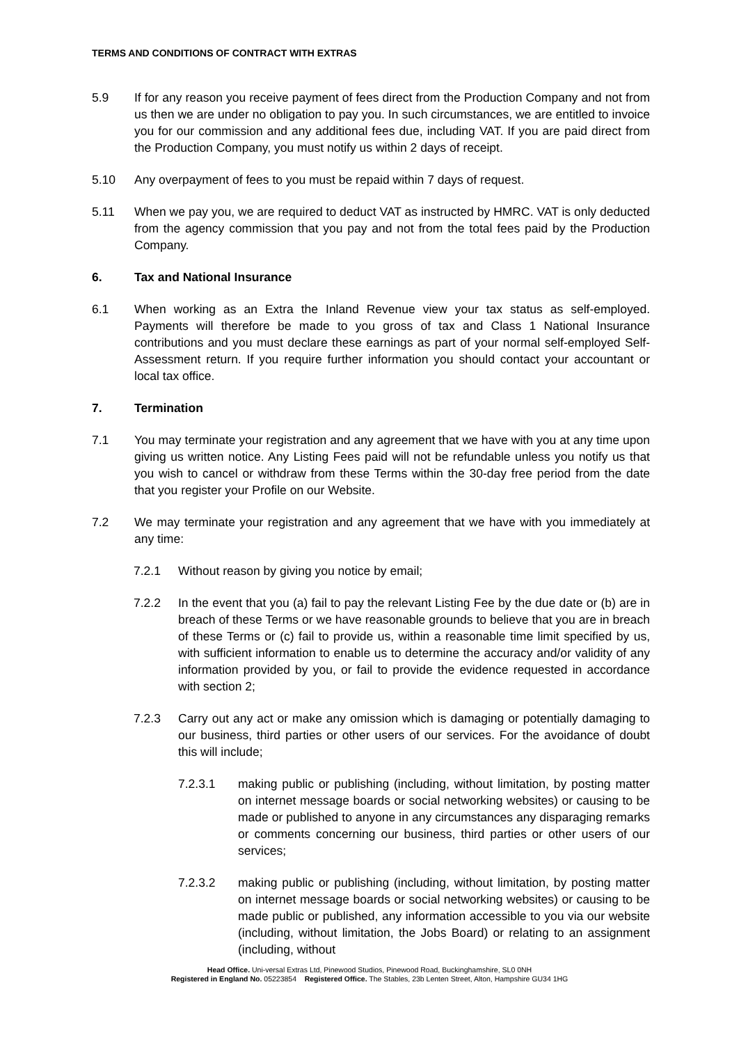TERMS AND CONDITIONS OF CONTRACT WITH EXTRAS
5.9 If for any reason you receive payment of fees direct from the Production Company and not from us then we are under no obligation to pay you. In such circumstances, we are entitled to invoice you for our commission and any additional fees due, including VAT. If you are paid direct from the Production Company, you must notify us within 2 days of receipt.
5.10 Any overpayment of fees to you must be repaid within 7 days of request.
5.11 When we pay you, we are required to deduct VAT as instructed by HMRC. VAT is only deducted from the agency commission that you pay and not from the total fees paid by the Production Company.
6. Tax and National Insurance
6.1 When working as an Extra the Inland Revenue view your tax status as self-employed. Payments will therefore be made to you gross of tax and Class 1 National Insurance contributions and you must declare these earnings as part of your normal self-employed Self-Assessment return. If you require further information you should contact your accountant or local tax office.
7. Termination
7.1 You may terminate your registration and any agreement that we have with you at any time upon giving us written notice. Any Listing Fees paid will not be refundable unless you notify us that you wish to cancel or withdraw from these Terms within the 30-day free period from the date that you register your Profile on our Website.
7.2 We may terminate your registration and any agreement that we have with you immediately at any time:
7.2.1 Without reason by giving you notice by email;
7.2.2 In the event that you (a) fail to pay the relevant Listing Fee by the due date or (b) are in breach of these Terms or we have reasonable grounds to believe that you are in breach of these Terms or (c) fail to provide us, within a reasonable time limit specified by us, with sufficient information to enable us to determine the accuracy and/or validity of any information provided by you, or fail to provide the evidence requested in accordance with section 2;
7.2.3 Carry out any act or make any omission which is damaging or potentially damaging to our business, third parties or other users of our services. For the avoidance of doubt this will include;
7.2.3.1 making public or publishing (including, without limitation, by posting matter on internet message boards or social networking websites) or causing to be made or published to anyone in any circumstances any disparaging remarks or comments concerning our business, third parties or other users of our services;
7.2.3.2 making public or publishing (including, without limitation, by posting matter on internet message boards or social networking websites) or causing to be made public or published, any information accessible to you via our website (including, without limitation, the Jobs Board) or relating to an assignment (including, without
Head Office. Uni-versal Extras Ltd, Pinewood Studios, Pinewood Road, Buckinghamshire, SL0 0NH
Registered in England No. 05223854 Registered Office. The Stables, 23b Lenten Street, Alton, Hampshire GU34 1HG